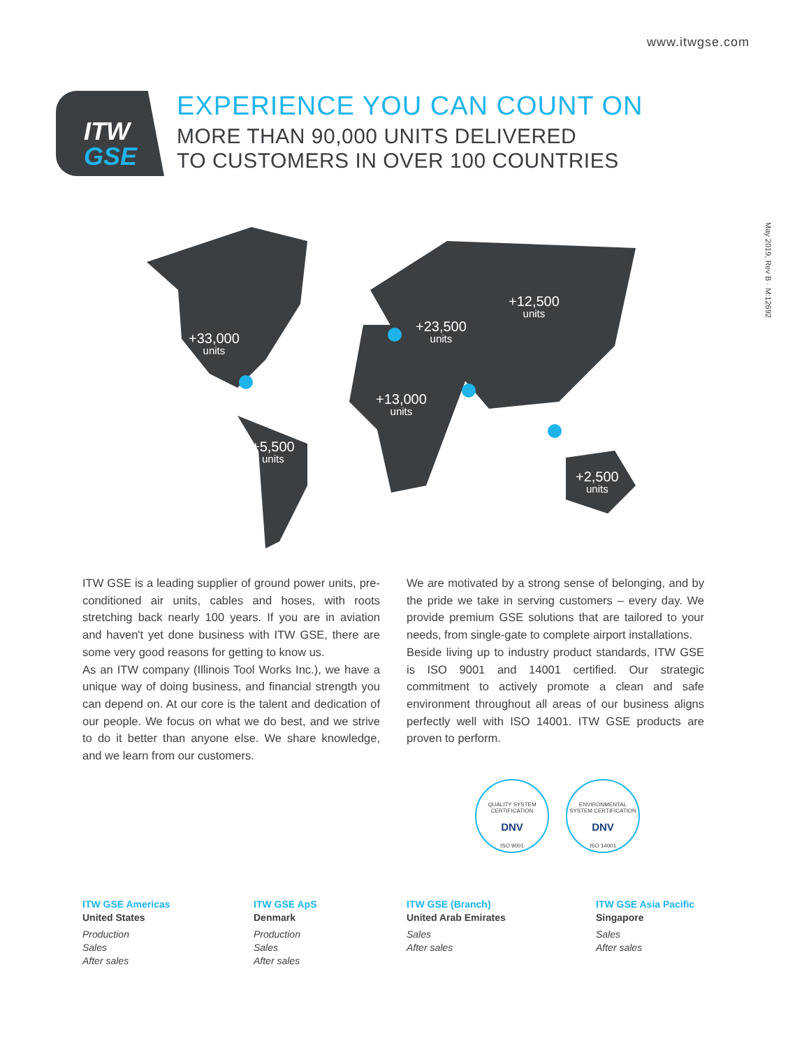www.itwgse.com
May 2019, Rev B · M:12692
ITW
GSE
EXPERIENCE YOU CAN COUNT ON
MORE THAN 90,000 UNITS DELIVERED
TO CUSTOMERS IN OVER 100 COUNTRIES
+33,000
units
+23,500
units
+12,500
units
+13,000
units
+5,500
units
+2,500
units
ITW GSE is a leading supplier of ground power units, pre-conditioned air units, cables and hoses, with roots stretching back nearly 100 years. If you are in aviation and haven't yet done business with ITW GSE, there are some very good reasons for getting to know us.
As an ITW company (Illinois Tool Works Inc.), we have a unique way of doing business, and financial strength you can depend on. At our core is the talent and dedication of our people. We focus on what we do best, and we strive to do it better than anyone else. We share knowledge, and we learn from our customers.
We are motivated by a strong sense of belonging, and by the pride we take in serving customers – every day. We provide premium GSE solutions that are tailored to your needs, from single-gate to complete airport installations.
Beside living up to industry product standards, ITW GSE is ISO 9001 and 14001 certified. Our strategic commitment to actively promote a clean and safe environment throughout all areas of our business aligns perfectly well with ISO 14001. ITW GSE products are proven to perform.
QUALITY SYSTEM CERTIFICATION
DNV
ISO 9001
ENVIRONMENTAL SYSTEM CERTIFICATION
DNV
ISO 14001
ITW GSE Americas
United States
Production
Sales
After sales
ITW GSE ApS
Denmark
Production
Sales
After sales
ITW GSE (Branch)
United Arab Emirates
Sales
After sales
ITW GSE Asia Pacific
Singapore
Sales
After sales